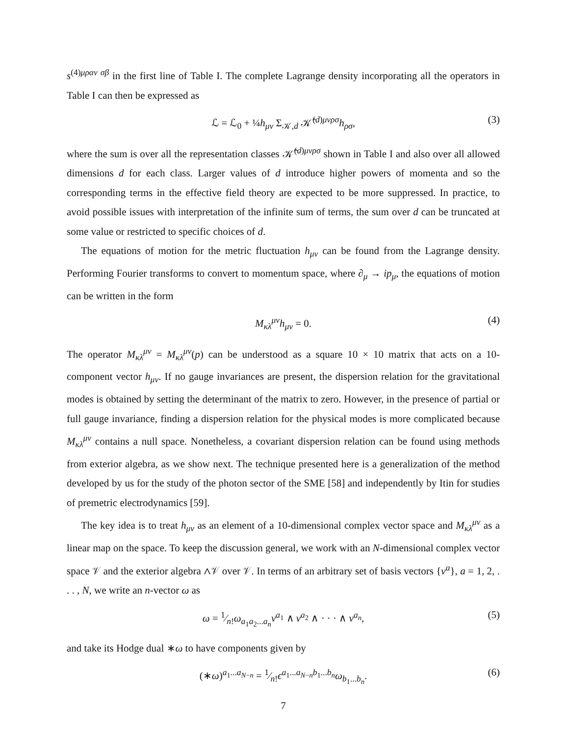s<sup>(4)μραν σβ</sup> in the first line of Table I. The complete Lagrange density incorporating all the operators in Table I can then be expressed as
ℒ = ℒ<sub>0</sub> + ¼h<sub>μν</sub> Σ<sub>𝒦,d</sub> 𝒦̂<sup>(d)μνρσ</sup>h<sub>ρσ</sub>, (3)
where the sum is over all the representation classes 𝒦̂<sup>(d)μνρσ</sup> shown in Table I and also over all allowed dimensions d for each class. Larger values of d introduce higher powers of momenta and so the corresponding terms in the effective field theory are expected to be more suppressed. In practice, to avoid possible issues with interpretation of the infinite sum of terms, the sum over d can be truncated at some value or restricted to specific choices of d.
The equations of motion for the metric fluctuation h<sub>μν</sub> can be found from the Lagrange density. Performing Fourier transforms to convert to momentum space, where ∂<sub>μ</sub> → ip<sub>μ</sub>, the equations of motion can be written in the form
M<sub>κλ</sub><sup>μν</sup>h<sub>μν</sub> = 0. (4)
The operator M<sub>κλ</sub><sup>μν</sup> = M<sub>κλ</sub><sup>μν</sup>(p) can be understood as a square 10 × 10 matrix that acts on a 10-component vector h<sub>μν</sub>. If no gauge invariances are present, the dispersion relation for the gravitational modes is obtained by setting the determinant of the matrix to zero. However, in the presence of partial or full gauge invariance, finding a dispersion relation for the physical modes is more complicated because M<sub>κλ</sub><sup>μν</sup> contains a null space. Nonetheless, a covariant dispersion relation can be found using methods from exterior algebra, as we show next. The technique presented here is a generalization of the method developed by us for the study of the photon sector of the SME [58] and independently by Itin for studies of premetric electrodynamics [59].
The key idea is to treat h<sub>μν</sub> as an element of a 10-dimensional complex vector space and M<sub>κλ</sub><sup>μν</sup> as a linear map on the space. To keep the discussion general, we work with an N-dimensional complex vector space 𝒱 and the exterior algebra ∧𝒱 over 𝒱. In terms of an arbitrary set of basis vectors {v<sup>a</sup>}, a = 1, 2, . . . , N, we write an n-vector ω as
ω = 1⁄n!ω<sub>a<sub>1</sub>a<sub>2</sub>...a<sub>n</sub></sub>v<sup>a<sub>1</sub></sup> ∧ v<sup>a<sub>2</sub></sup> ∧ · · · ∧ v<sup>a<sub>n</sub></sup>, (5)
and take its Hodge dual ∗ω to have components given by
(∗ω)<sup>a<sub>1</sub>...a<sub>N−n</sub></sup> = 1⁄n!ϵ<sup>a<sub>1</sub>...a<sub>N−n</sub>b<sub>1</sub>...b<sub>n</sub></sup>ω<sub>b<sub>1</sub>...b<sub>n</sub></sub>. (6)
7